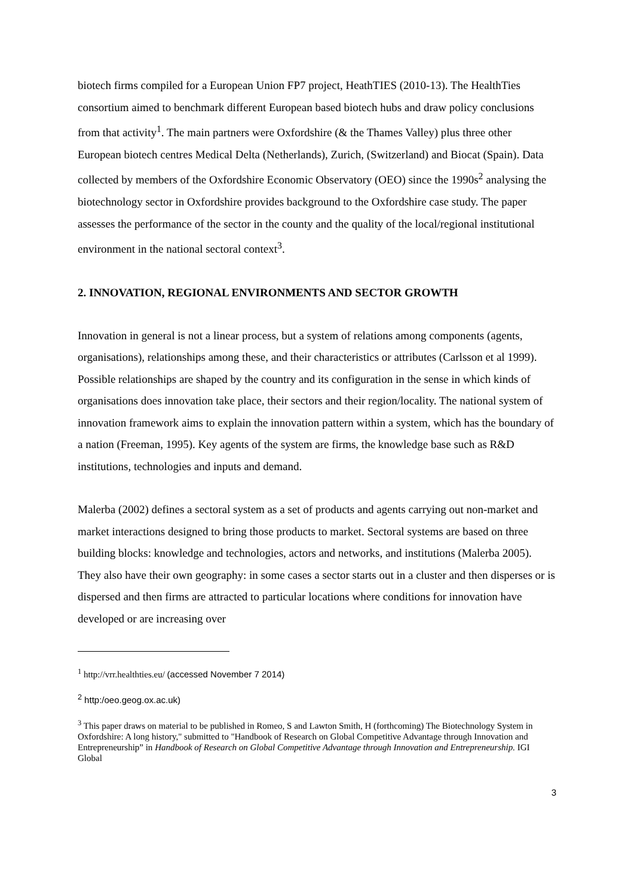biotech firms compiled for a European Union FP7 project, HeathTIES (2010-13). The HealthTies consortium aimed to benchmark different European based biotech hubs and draw policy conclusions from that activity<sup>1</sup>. The main partners were Oxfordshire (& the Thames Valley) plus three other European biotech centres Medical Delta (Netherlands), Zurich, (Switzerland) and Biocat (Spain). Data collected by members of the Oxfordshire Economic Observatory (OEO) since the 1990s<sup>2</sup> analysing the biotechnology sector in Oxfordshire provides background to the Oxfordshire case study. The paper assesses the performance of the sector in the county and the quality of the local/regional institutional environment in the national sectoral context<sup>3</sup>.
2. INNOVATION, REGIONAL ENVIRONMENTS AND SECTOR GROWTH
Innovation in general is not a linear process, but a system of relations among components (agents, organisations), relationships among these, and their characteristics or attributes (Carlsson et al 1999). Possible relationships are shaped by the country and its configuration in the sense in which kinds of organisations does innovation take place, their sectors and their region/locality. The national system of innovation framework aims to explain the innovation pattern within a system, which has the boundary of a nation (Freeman, 1995). Key agents of the system are firms, the knowledge base such as R&D institutions, technologies and inputs and demand.
Malerba (2002) defines a sectoral system as a set of products and agents carrying out non-market and market interactions designed to bring those products to market. Sectoral systems are based on three building blocks: knowledge and technologies, actors and networks, and institutions (Malerba 2005). They also have their own geography: in some cases a sector starts out in a cluster and then disperses or is dispersed and then firms are attracted to particular locations where conditions for innovation have developed or are increasing over
<sup>1</sup> http://vrr.healthties.eu/ (accessed November 7 2014)
<sup>2</sup> http:/oeo.geog.ox.ac.uk)
<sup>3</sup> This paper draws on material to be published in Romeo, S and Lawton Smith, H (forthcoming) The Biotechnology System in Oxfordshire: A long history," submitted to "Handbook of Research on Global Competitive Advantage through Innovation and Entrepreneurship” in Handbook of Research on Global Competitive Advantage through Innovation and Entrepreneurship. IGI Global
3